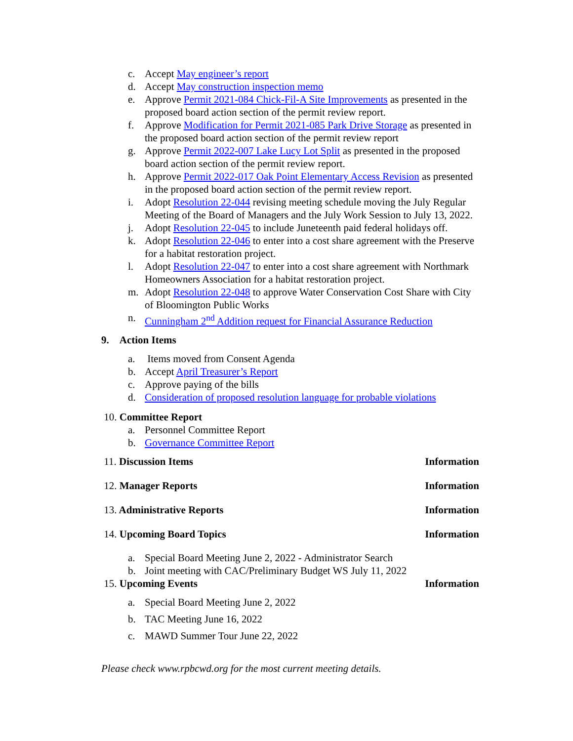c. Accept May engineer’s report
d. Accept May construction inspection memo
e. Approve Permit 2021-084 Chick-Fil-A Site Improvements as presented in the proposed board action section of the permit review report.
f. Approve Modification for Permit 2021-085 Park Drive Storage as presented in the proposed board action section of the permit review report
g. Approve Permit 2022-007 Lake Lucy Lot Split as presented in the proposed board action section of the permit review report.
h. Approve Permit 2022-017 Oak Point Elementary Access Revision as presented in the proposed board action section of the permit review report.
i. Adopt Resolution 22-044 revising meeting schedule moving the July Regular Meeting of the Board of Managers and the July Work Session to July 13, 2022.
j. Adopt Resolution 22-045 to include Juneteenth paid federal holidays off.
k. Adopt Resolution 22-046 to enter into a cost share agreement with the Preserve for a habitat restoration project.
l. Adopt Resolution 22-047 to enter into a cost share agreement with Northmark Homeowners Association for a habitat restoration project.
m. Adopt Resolution 22-048 to approve Water Conservation Cost Share with City of Bloomington Public Works
n. Cunningham 2<sup>nd</sup> Addition request for Financial Assurance Reduction
9. Action Items
a. Items moved from Consent Agenda
b. Accept April Treasurer’s Report
c. Approve paying of the bills
d. Consideration of proposed resolution language for probable violations
10. Committee Report
a. Personnel Committee Report
b. Governance Committee Report
11. Discussion Items Information
12. Manager Reports Information
13. Administrative Reports Information
14. Upcoming Board Topics Information
a. Special Board Meeting June 2, 2022 - Administrator Search
b. Joint meeting with CAC/Preliminary Budget WS July 11, 2022
15. Upcoming Events Information
a. Special Board Meeting June 2, 2022
b. TAC Meeting June 16, 2022
c. MAWD Summer Tour June 22, 2022
Please check www.rpbcwd.org for the most current meeting details.